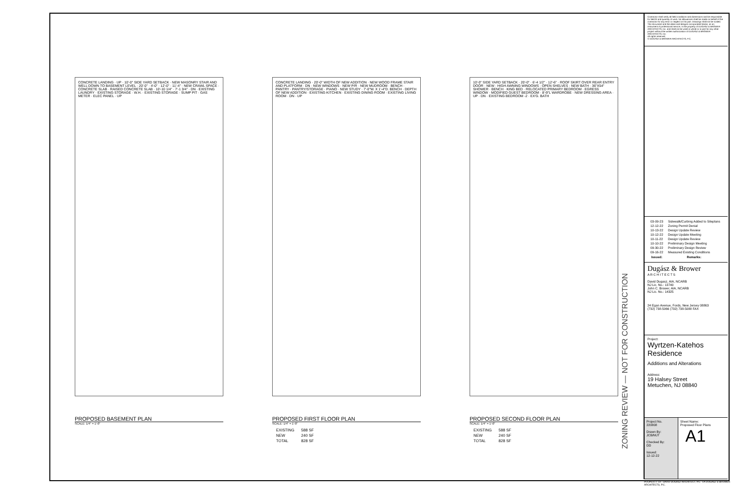CONCRETE LANDING · UP · 10'-0" SIDE YARD SETBACK · NEW MASONRY STAIR AND WELL DOWN TO BASEMENT LEVEL · 20'-0" · 4'-0" · 12'-0" · 11'-4" · NEW CRAWL SPACE · CONCRETE SLAB · RAISED CONCRETE SLAB · 10'-10 1/4" · 7'-1 3/4" · DN · EXISTING LAUNDRY · EXISTING STORAGE · W.H. · EXISTING STORAGE · SUMP PIT · GAS METER · ELEC PANEL · UP
PROPOSED BASEMENT PLAN
SCALE: 1/4" = 1'-0"
CONCRETE LANDING · 20'-0" WIDTH OF NEW ADDITION · NEW WOOD FRAME STAIR AND PLATFORM · DN · NEW WINDOWS · NEW P/R · NEW MUDROOM · BENCH · PANTRY · PANTRY/STORAGE · PIANO · NEW STUDY · 7'-0"W. X 1'-4"D. BENCH · DEPTH OF NEW ADDITION · EXISTING KITCHEN · EXISTING DINING ROOM · EXISTING LIVING ROOM · DN · UP
PROPOSED FIRST FLOOR PLAN
SCALE: 1/4" = 1'-0"
| EXISTING | 588 SF |
| NEW | 240 SF |
| TOTAL | 828 SF |
10'-0" SIDE YARD SETBACK · 20'-0" · 6'-4 1/2" · 12'-6" · ROOF SKIRT OVER REAR ENTRY DOOR · NEW · HIGH AWNING WINDOWS · OPEN SHELVES · NEW BATH · 36"X54" SHOWER · BENCH · KING BED · RELOCATED PRIMARY BEDROOM · EGRESS WINDOW · MODIFIED GUEST BEDROOM · 8'-9"L WARDROBE · NEW DRESSING AREA · UP · DN · EXISTING BEDROOM -2 · EX'G. BATH
PROPOSED SECOND FLOOR PLAN
SCALE: 1/4" = 1'-0"
| EXISTING | 588 SF |
| NEW | 240 SF |
| TOTAL | 828 SF |
ZONING REVIEW — NOT FOR CONSTRUCTION
Contractor shall verify all field conditions and dimensions and be responsible for field fit and quantity of work. No allowances shall be made on behalf of the contractor for any error or neglect on his part. Drawings shall not be scaled.
This document and the ideas and designs incorporated herein, as an instrument of professional service, is the property of DUGASZ & BROWER ARCHITECTS, Inc. and shall not be used in whole or in part for any other project without the written authorization of DUGASZ & BROWER ARCHITECTS, Inc.
All rights reserved
© DUGASZ & BROWER ARCHITECTS, P.C.
| 03-09-23 | Sidewalk/Curbing Added to Siteplans |
| 12-12-22 | Zoning Permit Denial |
| 10-13-22 | Design Update Review |
| 10-12-22 | Design Update Meeting |
| 10-11-22 | Design Update Review |
| 10-10-22 | Preliminary Design Meeting |
| 09-30-22 | Preliminary Design Review |
| 09-16-22 | Measured Existing Conditions |
| Issued: | Remarks: |
Dugász & Brower
A R C H I T E C T S
David Dugasz, AIA, NCARB
NJ Lic. No.: 13740
John C. Brower, AIA, NCARB
NJ Lic. No.: 14325
24 Egan Avenue, Fords, New Jersey 08863
(732) 738-5066 (732) 738-5088 FAX
Project:
Wyrtzen-Katehos Residence
Additions and Alterations
Address:
19 Halsey Street
Metuchen, NJ 08840
Project No.
220808
Drawn By:
JCB/MJT
Checked By:
DD
Issued:
12-12-22
Sheet Name:
Proposed Floor Plans
A1
PROPERTY OF: DAVID DUGASZ ARCHITECT, P.C. T/A DUGASZ & BROWER ARCHITECTS, P.C.